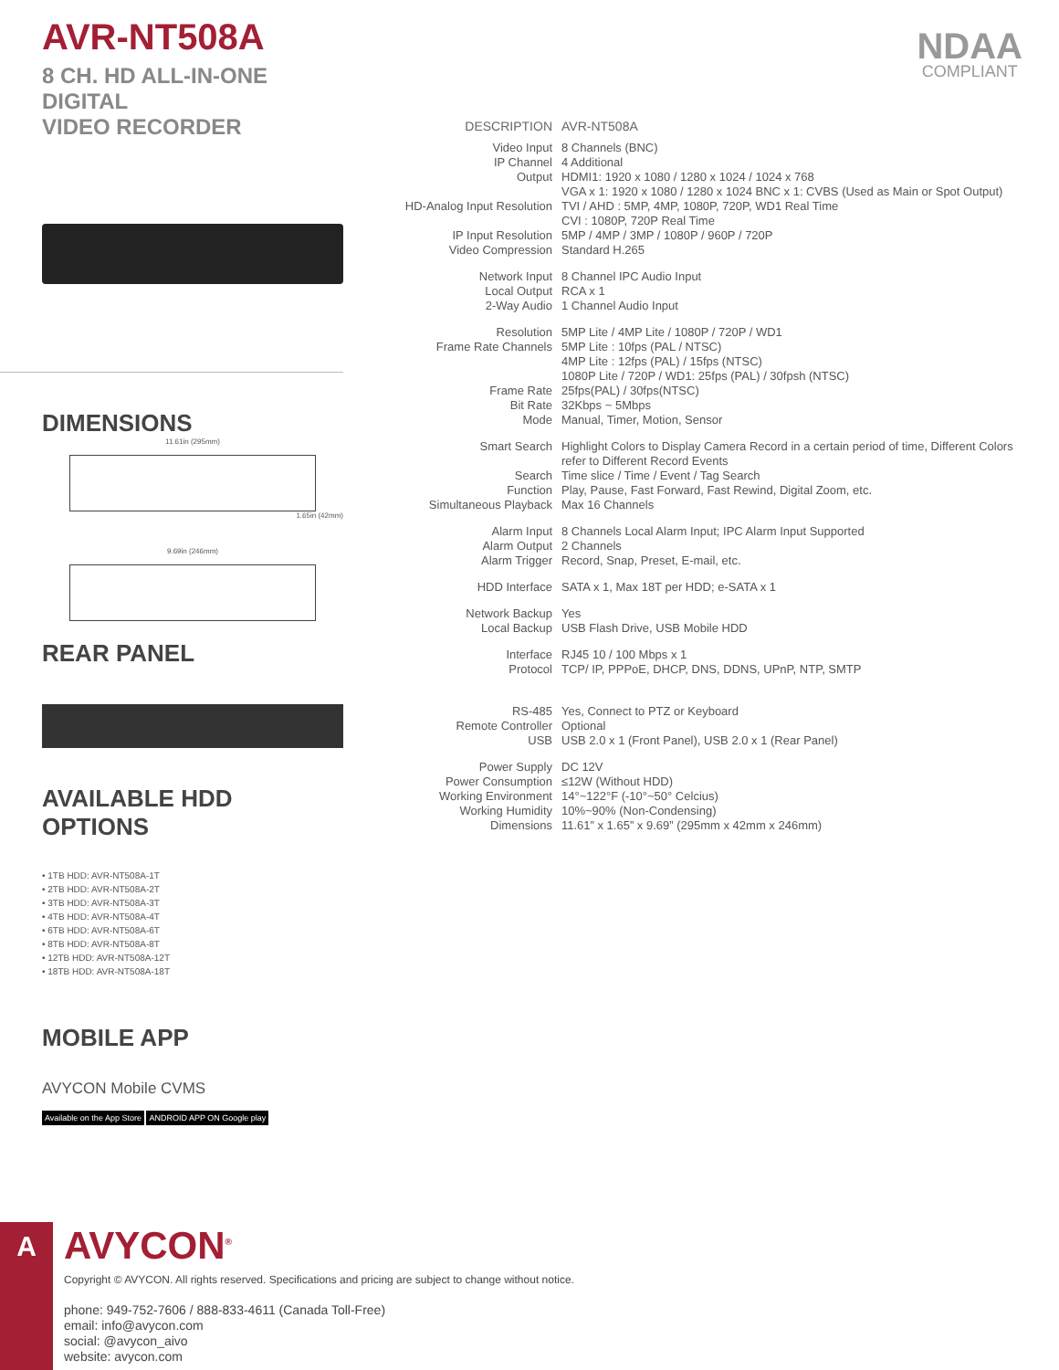AVR-NT508A
8 CH. HD ALL-IN-ONE DIGITAL
VIDEO RECORDER
DIMENSIONS
11.61in (295mm)
1.65in (42mm)
9.69in (246mm)
REAR PANEL
AVAILABLE HDD OPTIONS
• 1TB HDD: AVR-NT508A-1T
• 2TB HDD: AVR-NT508A-2T
• 3TB HDD: AVR-NT508A-3T
• 4TB HDD: AVR-NT508A-4T
• 6TB HDD: AVR-NT508A-6T
• 8TB HDD: AVR-NT508A-8T
• 12TB HDD: AVR-NT508A-12T
• 18TB HDD: AVR-NT508A-18T
MOBILE APP
AVYCON Mobile CVMS
Available on the App Store ANDROID APP ON Google play
NDAA
COMPLIANT
| DESCRIPTION | AVR-NT508A |
| --- | --- |
| Video Input | 8 Channels (BNC) |
| IP Channel | 4 Additional |
| Output | HDMI1: 1920 x 1080 / 1280 x 1024 / 1024 x 768 VGA x 1: 1920 x 1080 / 1280 x 1024 BNC x 1: CVBS (Used as Main or Spot Output) |
| HD-Analog Input Resolution | TVI / AHD : 5MP, 4MP, 1080P, 720P, WD1 Real Time CVI : 1080P, 720P Real Time |
| IP Input Resolution | 5MP / 4MP / 3MP / 1080P / 960P / 720P |
| Video Compression | Standard H.265 |
| Network Input | 8 Channel IPC Audio Input |
| Local Output | RCA x 1 |
| 2-Way Audio | 1 Channel Audio Input |
| Resolution | 5MP Lite / 4MP Lite / 1080P / 720P / WD1 |
| Frame Rate Channels | 5MP Lite : 10fps (PAL / NTSC) 4MP Lite : 12fps (PAL) / 15fps (NTSC) 1080P Lite / 720P / WD1: 25fps (PAL) / 30fpsh (NTSC) |
| Frame Rate | 25fps(PAL) / 30fps(NTSC) |
| Bit Rate | 32Kbps ~ 5Mbps |
| Mode | Manual, Timer, Motion, Sensor |
| Smart Search | Highlight Colors to Display Camera Record in a certain period of time, Different Colors refer to Different Record Events |
| Search | Time slice / Time / Event / Tag Search |
| Function | Play, Pause, Fast Forward, Fast Rewind, Digital Zoom, etc. |
| Simultaneous Playback | Max 16 Channels |
| Alarm Input | 8 Channels Local Alarm Input; IPC Alarm Input Supported |
| Alarm Output | 2 Channels |
| Alarm Trigger | Record, Snap, Preset, E-mail, etc. |
| HDD Interface | SATA x 1, Max 18T per HDD; e-SATA x 1 |
| Network Backup | Yes |
| Local Backup | USB Flash Drive, USB Mobile HDD |
| Interface | RJ45 10 / 100 Mbps x 1 |
| Protocol | TCP/ IP, PPPoE, DHCP, DNS, DDNS, UPnP, NTP, SMTP |
| RS-485 | Yes, Connect to PTZ or Keyboard |
| Remote Controller | Optional |
| USB | USB 2.0 x 1 (Front Panel), USB 2.0 x 1 (Rear Panel) |
| Power Supply | DC 12V |
| Power Consumption | ≤12W (Without HDD) |
| Working Environment | 14°~122°F (-10°~50° Celcius) |
| Working Humidity | 10%~90% (Non-Condensing) |
| Dimensions | 11.61” x 1.65” x 9.69” (295mm x 42mm x 246mm) |
A
AVYCON<sup>®</sup>
Copyright © AVYCON. All rights reserved. Specifications and pricing are subject to change without notice.
phone: 949-752-7606 / 888-833-4611 (Canada Toll-Free)
email: info@avycon.com
social: @avycon_aivo
website: avycon.com